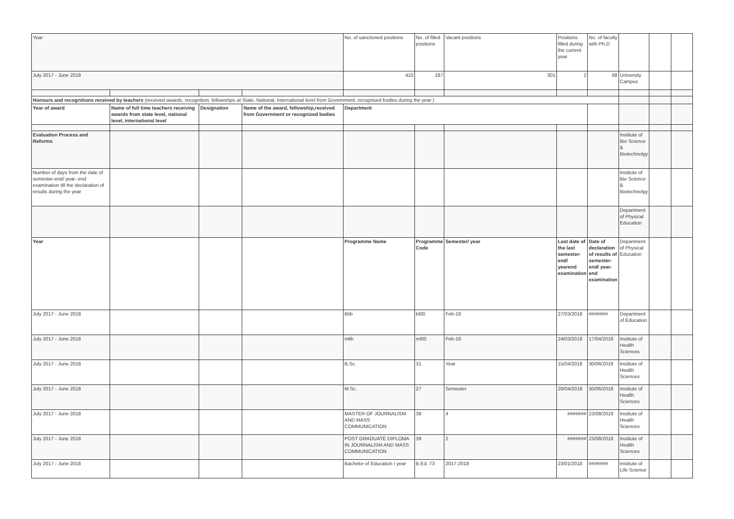| Year | | | | No. of sanctioned positions | No. of filled positions | Vacant positions | Positions filled during the current year | No. of faculty with Ph.D | | | |
| July 2017 - June 2018 | | | | 410 | 187 | 301 | 2 | 68 | University Campus | | |
| Honours and recognitions received by teachers (received awards, recognition, fellowships at State, National, International level from Government, recognised bodies during the year ) | | | | | | | | | | | |
| Year of award | Name of full time teachers receiving awards from state level, national level, international level | Designation | Name of the award, fellowship,received from Government or recognized bodies | Department | | | | | | | |
| Evaluation Process and Reforms | | | | | | | | | Institute of Bio Science & Biotechnolgy | | |
| Number of days from the date of semester-end/ year- end examination till the declaration of results during the year | | | | | | | | | Institute of Bio Science & Biotechnolgy | | |
| | | | | | | | | | Department of Physical Education | | |
| Year | | | | Programme Name | Programme Code | Semester/ year | Last date of the last semester-end/ yearend examination | Date of declaration of results of semester-end/ year-end examination | Department of Physical Education | | |
| July 2017 - June 2018 | | | | Blib | bl00 | Feb-18 | 27/03/2018 | ####### | Department of Education | | |
| July 2017 - June 2018 | | | | mlib | ml00 | Feb-18 | 24/03/2018 | 17/04/2018 | Institute of Health Sciences | | |
| July 2017 - June 2018 | | | | B.Sc. | 31 | Year | 15/04/2018 | 30/06/2018 | Institute of Health Sciences | | |
| July 2017 - June 2018 | | | | M.Sc. | 27 | Semester | 20/04/2018 | 30/06/2018 | Institute of Health Sciences | | |
| July 2017 - June 2018 | | | | MASTER OF JOURNALISM AND MASS COMMUNICATION | 38 | 4 | ####### | 23/08/2018 | Institute of Health Sciences | | |
| July 2017 - June 2018 | | | | POST GRADUATE DIPLOMA IN JOURNALISM AND MASS COMMUNICATION | 39 | 2 | ####### | 23/08/2018 | Institute of Health Sciences | | |
| July 2017 - June 2018 | | | | Bachelor of Education I year | B.Ed. 73 | 2017-2018 | 23/01/2018 | ####### | Institute of Life Science | | |